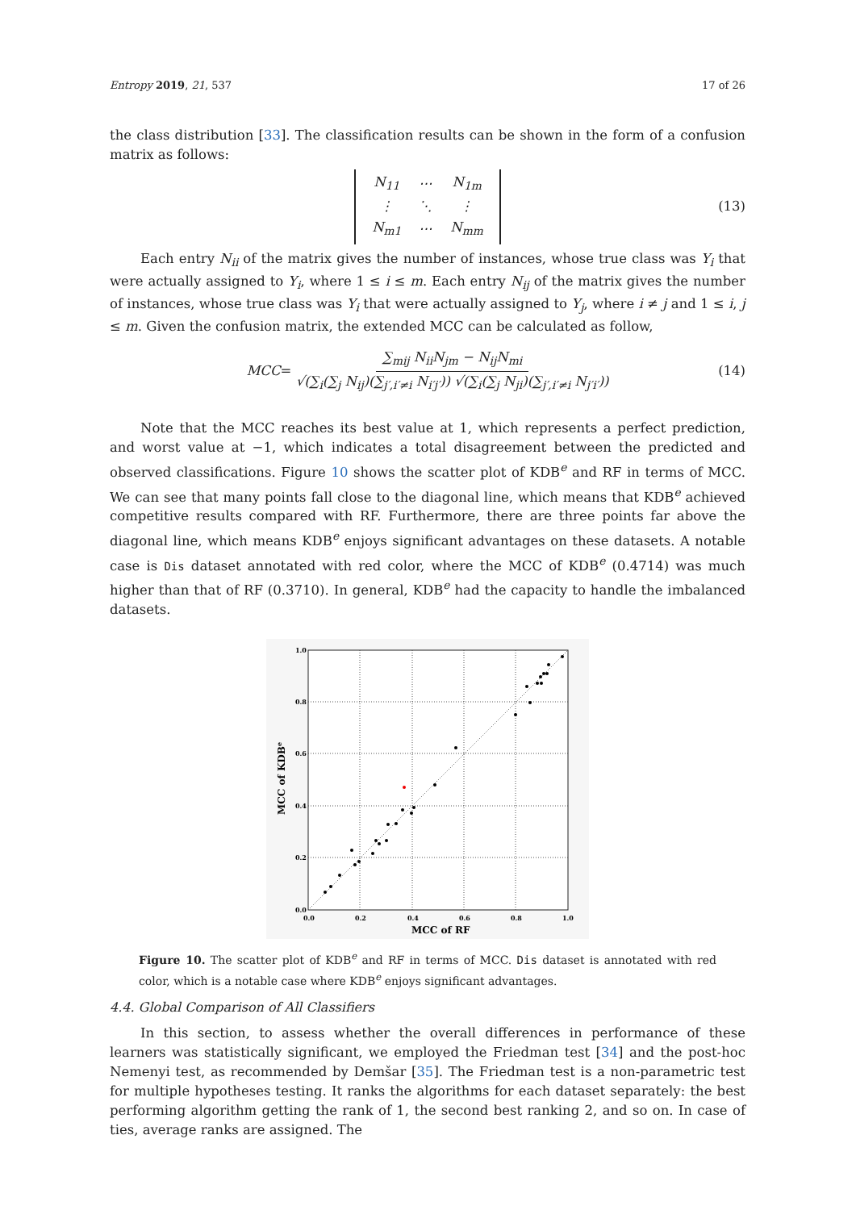Entropy 2019, 21, 537 17 of 26
the class distribution [33]. The classification results can be shown in the form of a confusion matrix as follows:
| N<sub>11</sub> | ⋯ | N<sub>1m</sub> |
| ⋮ | ⋱ | ⋮ |
| N<sub>m1</sub> | ⋯ | N<sub>mm</sub> |
(13)
Each entry N<sub>ii</sub> of the matrix gives the number of instances, whose true class was Y<sub>i</sub> that were actually assigned to Y<sub>i</sub>, where 1 ≤ i ≤ m. Each entry N<sub>ij</sub> of the matrix gives the number of instances, whose true class was Y<sub>i</sub> that were actually assigned to Y<sub>j</sub>, where i ≠ j and 1 ≤ i, j ≤ m. Given the confusion matrix, the extended MCC can be calculated as follow,
MCC = ∑<sub>mij</sub> N<sub>ii</sub>N<sub>jm</sub> − N<sub>ij</sub>N<sub>mi</sub> √(∑<sub>i</sub>(∑<sub>j</sub> N<sub>ij</sub>)(∑<sub>j′,i′≠i</sub> N<sub>i′j′</sub>)) √(∑<sub>i</sub>(∑<sub>j</sub> N<sub>ji</sub>)(∑<sub>j′,i′≠i</sub> N<sub>j′i′</sub>)) (14)
Note that the MCC reaches its best value at 1, which represents a perfect prediction, and worst value at −1, which indicates a total disagreement between the predicted and observed classifications. Figure 10 shows the scatter plot of KDB<sup>e</sup> and RF in terms of MCC. We can see that many points fall close to the diagonal line, which means that KDB<sup>e</sup> achieved competitive results compared with RF. Furthermore, there are three points far above the diagonal line, which means KDB<sup>e</sup> enjoys significant advantages on these datasets. A notable case is Dis dataset annotated with red color, where the MCC of KDB<sup>e</sup> (0.4714) was much higher than that of RF (0.3710). In general, KDB<sup>e</sup> had the capacity to handle the imbalanced datasets.
1.0
0.8
0.6
0.4
0.2
0.0
0.0
0.2
0.4
0.6
0.8
1.0
MCC of RF
MCC of KDBe
Figure 10. The scatter plot of KDB<sup>e</sup> and RF in terms of MCC. Dis dataset is annotated with red color, which is a notable case where KDB<sup>e</sup> enjoys significant advantages.
4.4. Global Comparison of All Classifiers
In this section, to assess whether the overall differences in performance of these learners was statistically significant, we employed the Friedman test [34] and the post-hoc Nemenyi test, as recommended by Demšar [35]. The Friedman test is a non-parametric test for multiple hypotheses testing. It ranks the algorithms for each dataset separately: the best performing algorithm getting the rank of 1, the second best ranking 2, and so on. In case of ties, average ranks are assigned. The